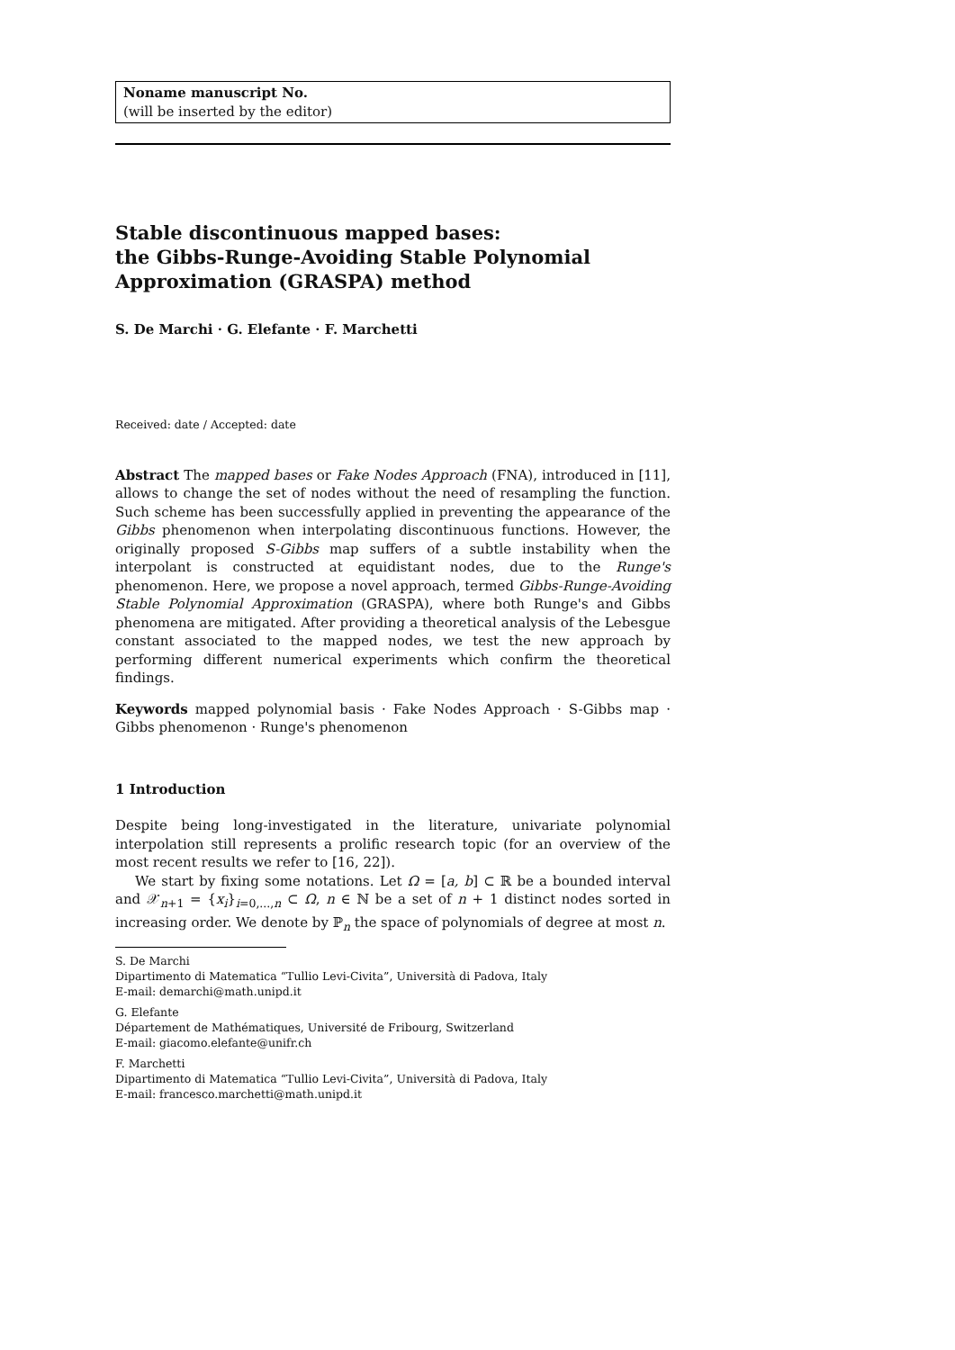Noname manuscript No.
(will be inserted by the editor)
Stable discontinuous mapped bases:
the Gibbs-Runge-Avoiding Stable Polynomial
Approximation (GRASPA) method
S. De Marchi · G. Elefante · F. Marchetti
Received: date / Accepted: date
Abstract The mapped bases or Fake Nodes Approach (FNA), introduced in [11], allows to change the set of nodes without the need of resampling the function. Such scheme has been successfully applied in preventing the appearance of the Gibbs phenomenon when interpolating discontinuous functions. However, the originally proposed S-Gibbs map suffers of a subtle instability when the interpolant is constructed at equidistant nodes, due to the Runge's phenomenon. Here, we propose a novel approach, termed Gibbs-Runge-Avoiding Stable Polynomial Approximation (GRASPA), where both Runge's and Gibbs phenomena are mitigated. After providing a theoretical analysis of the Lebesgue constant associated to the mapped nodes, we test the new approach by performing different numerical experiments which confirm the theoretical findings.
Keywords mapped polynomial basis · Fake Nodes Approach · S-Gibbs map · Gibbs phenomenon · Runge's phenomenon
1 Introduction
Despite being long-investigated in the literature, univariate polynomial interpolation still represents a prolific research topic (for an overview of the most recent results we refer to [16, 22]).
We start by fixing some notations. Let Ω = [a, b] ⊂ ℝ be a bounded interval and 𝒳<sub>n+1</sub> = {x<sub>i</sub>}<sub>i=0,...,n</sub> ⊂ Ω, n ∈ ℕ be a set of n + 1 distinct nodes sorted in increasing order. We denote by ℙ<sub>n</sub> the space of polynomials of degree at most n.
S. De Marchi
Dipartimento di Matematica “Tullio Levi-Civita”, Università di Padova, Italy
E-mail: demarchi@math.unipd.it
G. Elefante
Département de Mathématiques, Université de Fribourg, Switzerland
E-mail: giacomo.elefante@unifr.ch
F. Marchetti
Dipartimento di Matematica “Tullio Levi-Civita”, Università di Padova, Italy
E-mail: francesco.marchetti@math.unipd.it